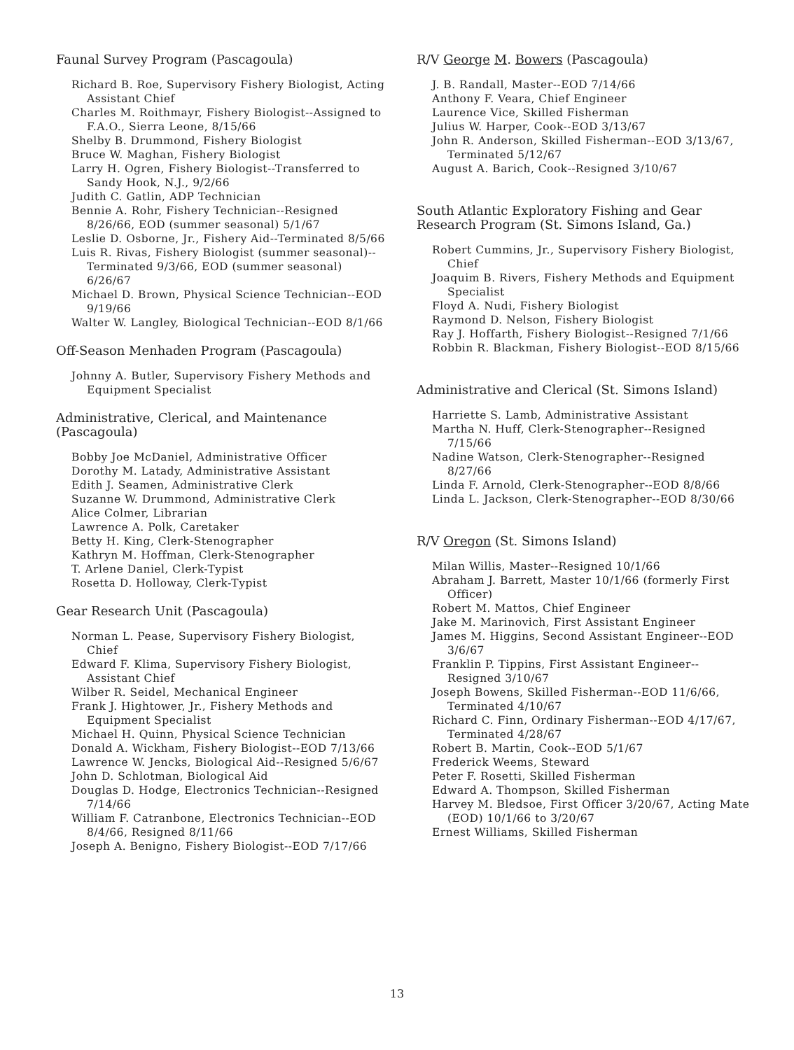Faunal Survey Program (Pascagoula)
Richard B. Roe, Supervisory Fishery Biologist, Acting Assistant Chief
Charles M. Roithmayr, Fishery Biologist--Assigned to F.A.O., Sierra Leone, 8/15/66
Shelby B. Drummond, Fishery Biologist
Bruce W. Maghan, Fishery Biologist
Larry H. Ogren, Fishery Biologist--Transferred to Sandy Hook, N.J., 9/2/66
Judith C. Gatlin, ADP Technician
Bennie A. Rohr, Fishery Technician--Resigned 8/26/66, EOD (summer seasonal) 5/1/67
Leslie D. Osborne, Jr., Fishery Aid--Terminated 8/5/66
Luis R. Rivas, Fishery Biologist (summer seasonal)--Terminated 9/3/66, EOD (summer seasonal) 6/26/67
Michael D. Brown, Physical Science Technician--EOD 9/19/66
Walter W. Langley, Biological Technician--EOD 8/1/66
Off-Season Menhaden Program (Pascagoula)
Johnny A. Butler, Supervisory Fishery Methods and Equipment Specialist
Administrative, Clerical, and Maintenance (Pascagoula)
Bobby Joe McDaniel, Administrative Officer
Dorothy M. Latady, Administrative Assistant
Edith J. Seamen, Administrative Clerk
Suzanne W. Drummond, Administrative Clerk
Alice Colmer, Librarian
Lawrence A. Polk, Caretaker
Betty H. King, Clerk-Stenographer
Kathryn M. Hoffman, Clerk-Stenographer
T. Arlene Daniel, Clerk-Typist
Rosetta D. Holloway, Clerk-Typist
Gear Research Unit (Pascagoula)
Norman L. Pease, Supervisory Fishery Biologist, Chief
Edward F. Klima, Supervisory Fishery Biologist, Assistant Chief
Wilber R. Seidel, Mechanical Engineer
Frank J. Hightower, Jr., Fishery Methods and Equipment Specialist
Michael H. Quinn, Physical Science Technician
Donald A. Wickham, Fishery Biologist--EOD 7/13/66
Lawrence W. Jencks, Biological Aid--Resigned 5/6/67
John D. Schlotman, Biological Aid
Douglas D. Hodge, Electronics Technician--Resigned 7/14/66
William F. Catranbone, Electronics Technician--EOD 8/4/66, Resigned 8/11/66
Joseph A. Benigno, Fishery Biologist--EOD 7/17/66
R/V George M. Bowers (Pascagoula)
J. B. Randall, Master--EOD 7/14/66
Anthony F. Veara, Chief Engineer
Laurence Vice, Skilled Fisherman
Julius W. Harper, Cook--EOD 3/13/67
John R. Anderson, Skilled Fisherman--EOD 3/13/67, Terminated 5/12/67
August A. Barich, Cook--Resigned 3/10/67
South Atlantic Exploratory Fishing and Gear Research Program (St. Simons Island, Ga.)
Robert Cummins, Jr., Supervisory Fishery Biologist, Chief
Joaquim B. Rivers, Fishery Methods and Equipment Specialist
Floyd A. Nudi, Fishery Biologist
Raymond D. Nelson, Fishery Biologist
Ray J. Hoffarth, Fishery Biologist--Resigned 7/1/66
Robbin R. Blackman, Fishery Biologist--EOD 8/15/66
Administrative and Clerical (St. Simons Island)
Harriette S. Lamb, Administrative Assistant
Martha N. Huff, Clerk-Stenographer--Resigned 7/15/66
Nadine Watson, Clerk-Stenographer--Resigned 8/27/66
Linda F. Arnold, Clerk-Stenographer--EOD 8/8/66
Linda L. Jackson, Clerk-Stenographer--EOD 8/30/66
R/V Oregon (St. Simons Island)
Milan Willis, Master--Resigned 10/1/66
Abraham J. Barrett, Master 10/1/66 (formerly First Officer)
Robert M. Mattos, Chief Engineer
Jake M. Marinovich, First Assistant Engineer
James M. Higgins, Second Assistant Engineer--EOD 3/6/67
Franklin P. Tippins, First Assistant Engineer--Resigned 3/10/67
Joseph Bowens, Skilled Fisherman--EOD 11/6/66, Terminated 4/10/67
Richard C. Finn, Ordinary Fisherman--EOD 4/17/67, Terminated 4/28/67
Robert B. Martin, Cook--EOD 5/1/67
Frederick Weems, Steward
Peter F. Rosetti, Skilled Fisherman
Edward A. Thompson, Skilled Fisherman
Harvey M. Bledsoe, First Officer 3/20/67, Acting Mate (EOD) 10/1/66 to 3/20/67
Ernest Williams, Skilled Fisherman
13